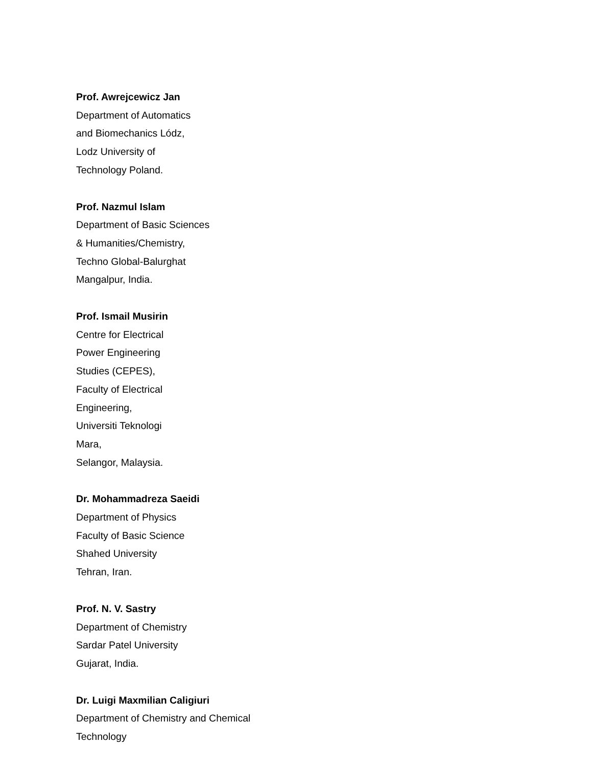Prof. Awrejcewicz Jan
Department of Automatics
and Biomechanics Lódz,
Lodz University of
Technology Poland.
Prof. Nazmul Islam
Department of Basic Sciences
& Humanities/Chemistry,
Techno Global-Balurghat
Mangalpur, India.
Prof. Ismail Musirin
Centre for Electrical
Power Engineering
Studies (CEPES),
Faculty of Electrical
Engineering,
Universiti Teknologi
Mara,
Selangor, Malaysia.
Dr. Mohammadreza Saeidi
Department of Physics
Faculty of Basic Science
Shahed University
Tehran, Iran.
Prof. N. V. Sastry
Department of Chemistry
Sardar Patel University
Gujarat, India.
Dr. Luigi Maxmilian Caligiuri
Department of Chemistry and Chemical
Technology